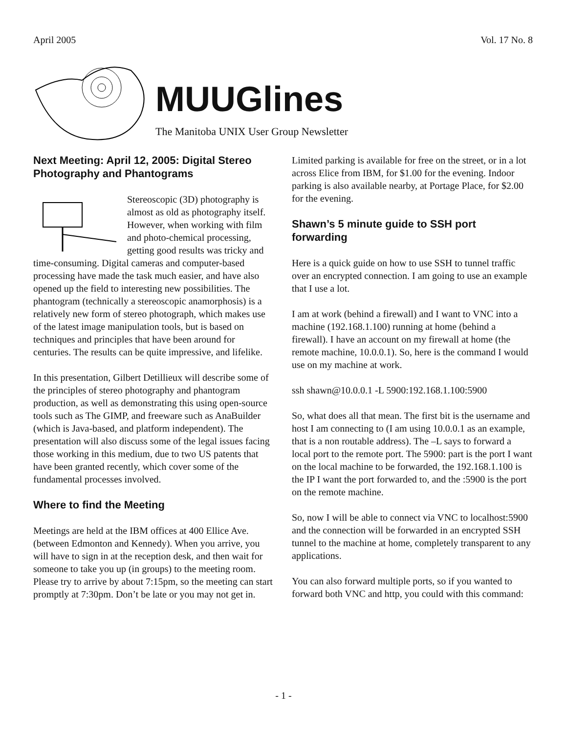April 2005 Vol. 17 No. 8
MUUGlines
The Manitoba UNIX User Group Newsletter
Next Meeting: April 12, 2005: Digital Stereo Photography and Phantograms
Stereoscopic (3D) photography is almost as old as photography itself. However, when working with film and photo-chemical processing, getting good results was tricky and time-consuming. Digital cameras and computer-based processing have made the task much easier, and have also opened up the field to interesting new possibilities. The phantogram (technically a stereoscopic anamorphosis) is a relatively new form of stereo photograph, which makes use of the latest image manipulation tools, but is based on techniques and principles that have been around for centuries. The results can be quite impressive, and lifelike.
In this presentation, Gilbert Detillieux will describe some of the principles of stereo photography and phantogram production, as well as demonstrating this using open-source tools such as The GIMP, and freeware such as AnaBuilder (which is Java-based, and platform independent). The presentation will also discuss some of the legal issues facing those working in this medium, due to two US patents that have been granted recently, which cover some of the fundamental processes involved.
Where to find the Meeting
Meetings are held at the IBM offices at 400 Ellice Ave. (between Edmonton and Kennedy). When you arrive, you will have to sign in at the reception desk, and then wait for someone to take you up (in groups) to the meeting room. Please try to arrive by about 7:15pm, so the meeting can start promptly at 7:30pm. Don’t be late or you may not get in.
Limited parking is available for free on the street, or in a lot across Elice from IBM, for $1.00 for the evening. Indoor parking is also available nearby, at Portage Place, for $2.00 for the evening.
Shawn’s 5 minute guide to SSH port forwarding
Here is a quick guide on how to use SSH to tunnel traffic over an encrypted connection. I am going to use an example that I use a lot.
I am at work (behind a firewall) and I want to VNC into a machine (192.168.1.100) running at home (behind a firewall). I have an account on my firewall at home (the remote machine, 10.0.0.1). So, here is the command I would use on my machine at work.
ssh shawn@10.0.0.1 -L 5900:192.168.1.100:5900
So, what does all that mean. The first bit is the username and host I am connecting to (I am using 10.0.0.1 as an example, that is a non routable address). The –L says to forward a local port to the remote port. The 5900: part is the port I want on the local machine to be forwarded, the 192.168.1.100 is the IP I want the port forwarded to, and the :5900 is the port on the remote machine.
So, now I will be able to connect via VNC to localhost:5900 and the connection will be forwarded in an encrypted SSH tunnel to the machine at home, completely transparent to any applications.
You can also forward multiple ports, so if you wanted to forward both VNC and http, you could with this command:
- 1 -